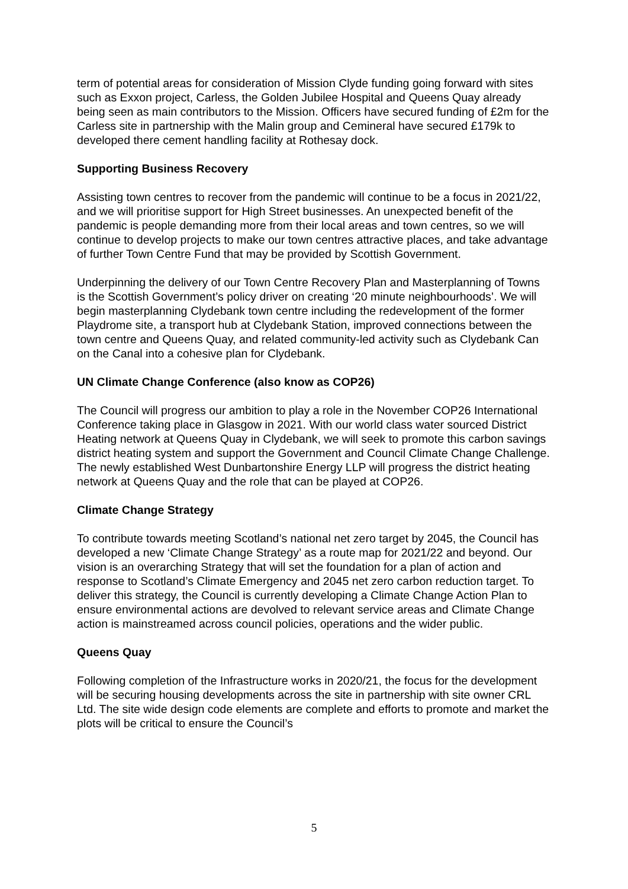term of potential areas for consideration of Mission Clyde funding going forward with sites such as Exxon project, Carless, the Golden Jubilee Hospital and Queens Quay already being seen as main contributors to the Mission. Officers have secured funding of £2m for the Carless site in partnership with the Malin group and Cemineral have secured £179k to developed there cement handling facility at Rothesay dock.
Supporting Business Recovery
Assisting town centres to recover from the pandemic will continue to be a focus in 2021/22, and we will prioritise support for High Street businesses. An unexpected benefit of the pandemic is people demanding more from their local areas and town centres, so we will continue to develop projects to make our town centres attractive places, and take advantage of further Town Centre Fund that may be provided by Scottish Government.
Underpinning the delivery of our Town Centre Recovery Plan and Masterplanning of Towns is the Scottish Government’s policy driver on creating ‘20 minute neighbourhoods’. We will begin masterplanning Clydebank town centre including the redevelopment of the former Playdrome site, a transport hub at Clydebank Station, improved connections between the town centre and Queens Quay, and related community-led activity such as Clydebank Can on the Canal into a cohesive plan for Clydebank.
UN Climate Change Conference (also know as COP26)
The Council will progress our ambition to play a role in the November COP26 International Conference taking place in Glasgow in 2021. With our world class water sourced District Heating network at Queens Quay in Clydebank, we will seek to promote this carbon savings district heating system and support the Government and Council Climate Change Challenge. The newly established West Dunbartonshire Energy LLP will progress the district heating network at Queens Quay and the role that can be played at COP26.
Climate Change Strategy
To contribute towards meeting Scotland’s national net zero target by 2045, the Council has developed a new ‘Climate Change Strategy’ as a route map for 2021/22 and beyond. Our vision is an overarching Strategy that will set the foundation for a plan of action and response to Scotland’s Climate Emergency and 2045 net zero carbon reduction target. To deliver this strategy, the Council is currently developing a Climate Change Action Plan to ensure environmental actions are devolved to relevant service areas and Climate Change action is mainstreamed across council policies, operations and the wider public.
Queens Quay
Following completion of the Infrastructure works in 2020/21, the focus for the development will be securing housing developments across the site in partnership with site owner CRL Ltd. The site wide design code elements are complete and efforts to promote and market the plots will be critical to ensure the Council’s
5